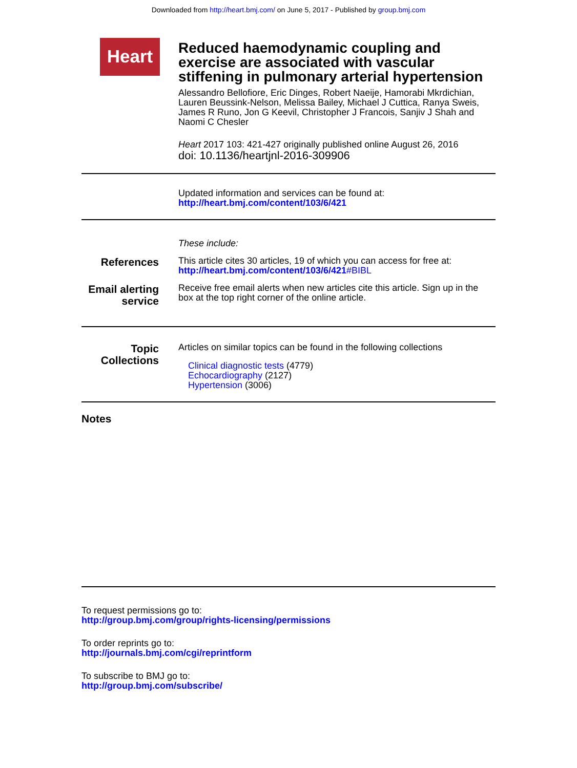Downloaded from http://heart.bmj.com/ on June 5, 2017 - Published by group.bmj.com
Heart
Reduced haemodynamic coupling and exercise are associated with vascular stiffening in pulmonary arterial hypertension
Alessandro Bellofiore, Eric Dinges, Robert Naeije, Hamorabi Mkrdichian, Lauren Beussink-Nelson, Melissa Bailey, Michael J Cuttica, Ranya Sweis, James R Runo, Jon G Keevil, Christopher J Francois, Sanjiv J Shah and Naomi C Chesler
Heart 2017 103: 421-427 originally published online August 26, 2016
doi: 10.1136/heartjnl-2016-309906
Updated information and services can be found at:
http://heart.bmj.com/content/103/6/421
These include:
References
This article cites 30 articles, 19 of which you can access for free at:
http://heart.bmj.com/content/103/6/421#BIBL
Email alerting service
Receive free email alerts when new articles cite this article. Sign up in the box at the top right corner of the online article.
Topic Collections
Articles on similar topics can be found in the following collections
Clinical diagnostic tests (4779)
Echocardiography (2127)
Hypertension (3006)
Notes
To request permissions go to:
http://group.bmj.com/group/rights-licensing/permissions
To order reprints go to:
http://journals.bmj.com/cgi/reprintform
To subscribe to BMJ go to:
http://group.bmj.com/subscribe/